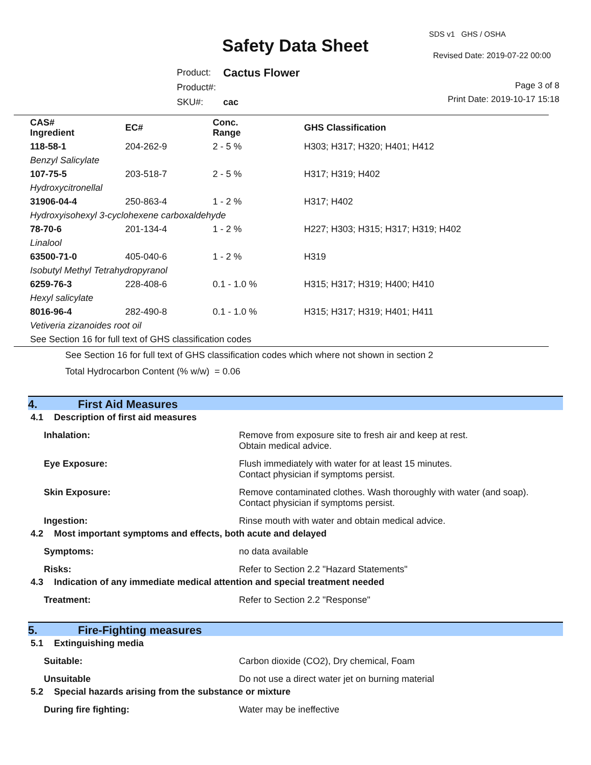SDS v1 GHS / OSHA
Safety Data Sheet Revised Date: 2019-07-22 00:00
| Product: | Cactus Flower |
| Product#: | |
| SKU#: | cac |
Page 3 of 8
Print Date: 2019-10-17 15:18
| CAS# Ingredient | EC# | Conc. Range | GHS Classification |
| --- | --- | --- | --- |
| 118-58-1 | 204-262-9 | 2 - 5 % | H303; H317; H320; H401; H412 |
| Benzyl Salicylate | | | |
| 107-75-5 | 203-518-7 | 2 - 5 % | H317; H319; H402 |
| Hydroxycitronellal | | | |
| 31906-04-4 | 250-863-4 | 1 - 2 % | H317; H402 |
| Hydroxyisohexyl 3-cyclohexene carboxaldehyde | | | |
| 78-70-6 | 201-134-4 | 1 - 2 % | H227; H303; H315; H317; H319; H402 |
| Linalool | | | |
| 63500-71-0 | 405-040-6 | 1 - 2 % | H319 |
| Isobutyl Methyl Tetrahydropyranol | | | |
| 6259-76-3 | 228-408-6 | 0.1 - 1.0 % | H315; H317; H319; H400; H410 |
| Hexyl salicylate | | | |
| 8016-96-4 | 282-490-8 | 0.1 - 1.0 % | H315; H317; H319; H401; H411 |
| Vetiveria zizanoides root oil | | | |
| See Section 16 for full text of GHS classification codes | | | |
See Section 16 for full text of GHS classification codes which where not shown in section 2
Total Hydrocarbon Content (% w/w) = 0.06
4. First Aid Measures
4.1 Description of first aid measures
Inhalation: Remove from exposure site to fresh air and keep at rest.
Obtain medical advice.
Eye Exposure: Flush immediately with water for at least 15 minutes.
Contact physician if symptoms persist.
Skin Exposure: Remove contaminated clothes. Wash thoroughly with water (and soap).
Contact physician if symptoms persist.
Ingestion: Rinse mouth with water and obtain medical advice.
4.2 Most important symptoms and effects, both acute and delayed
Symptoms: no data available
Risks: Refer to Section 2.2 "Hazard Statements"
4.3 Indication of any immediate medical attention and special treatment needed
Treatment: Refer to Section 2.2 "Response"
5. Fire-Fighting measures
5.1 Extinguishing media
Suitable: Carbon dioxide (CO2), Dry chemical, Foam
Unsuitable Do not use a direct water jet on burning material
5.2 Special hazards arising from the substance or mixture
During fire fighting: Water may be ineffective